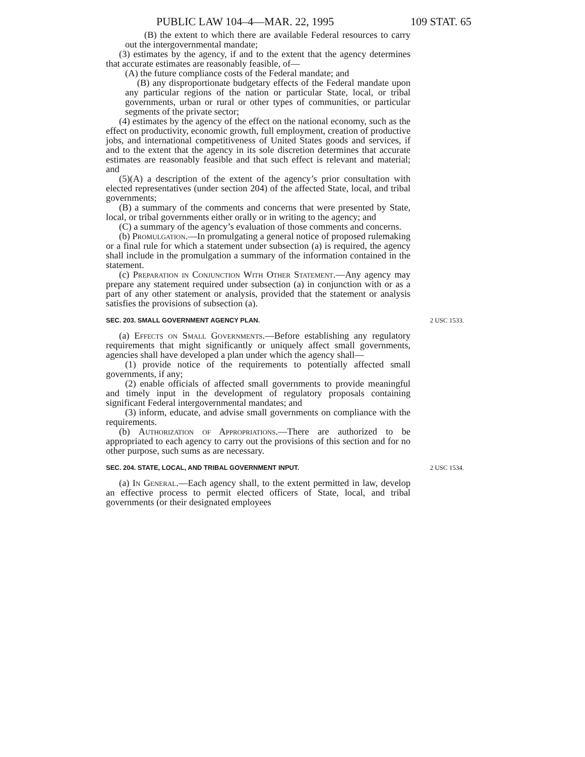PUBLIC LAW 104–4—MAR. 22, 1995 109 STAT. 65
(B) the extent to which there are available Federal resources to carry out the intergovernmental mandate;
(3) estimates by the agency, if and to the extent that the agency determines that accurate estimates are reasonably feasible, of—
(A) the future compliance costs of the Federal mandate; and
(B) any disproportionate budgetary effects of the Federal mandate upon any particular regions of the nation or particular State, local, or tribal governments, urban or rural or other types of communities, or particular segments of the private sector;
(4) estimates by the agency of the effect on the national economy, such as the effect on productivity, economic growth, full employment, creation of productive jobs, and international competitiveness of United States goods and services, if and to the extent that the agency in its sole discretion determines that accurate estimates are reasonably feasible and that such effect is relevant and material; and
(5)(A) a description of the extent of the agency’s prior consultation with elected representatives (under section 204) of the affected State, local, and tribal governments;
(B) a summary of the comments and concerns that were presented by State, local, or tribal governments either orally or in writing to the agency; and
(C) a summary of the agency’s evaluation of those comments and concerns.
(b) Promulgation.—In promulgating a general notice of proposed rulemaking or a final rule for which a statement under subsection (a) is required, the agency shall include in the promulgation a summary of the information contained in the statement.
(c) Preparation in Conjunction With Other Statement.—Any agency may prepare any statement required under subsection (a) in conjunction with or as a part of any other statement or analysis, provided that the statement or analysis satisfies the provisions of subsection (a).
SEC. 203. SMALL GOVERNMENT AGENCY PLAN. 2 USC 1533.
(a) Effects on Small Governments.—Before establishing any regulatory requirements that might significantly or uniquely affect small governments, agencies shall have developed a plan under which the agency shall—
(1) provide notice of the requirements to potentially affected small governments, if any;
(2) enable officials of affected small governments to provide meaningful and timely input in the development of regulatory proposals containing significant Federal intergovernmental mandates; and
(3) inform, educate, and advise small governments on compliance with the requirements.
(b) Authorization of Appropriations.—There are authorized to be appropriated to each agency to carry out the provisions of this section and for no other purpose, such sums as are necessary.
SEC. 204. STATE, LOCAL, AND TRIBAL GOVERNMENT INPUT. 2 USC 1534.
(a) In General.—Each agency shall, to the extent permitted in law, develop an effective process to permit elected officers of State, local, and tribal governments (or their designated employees